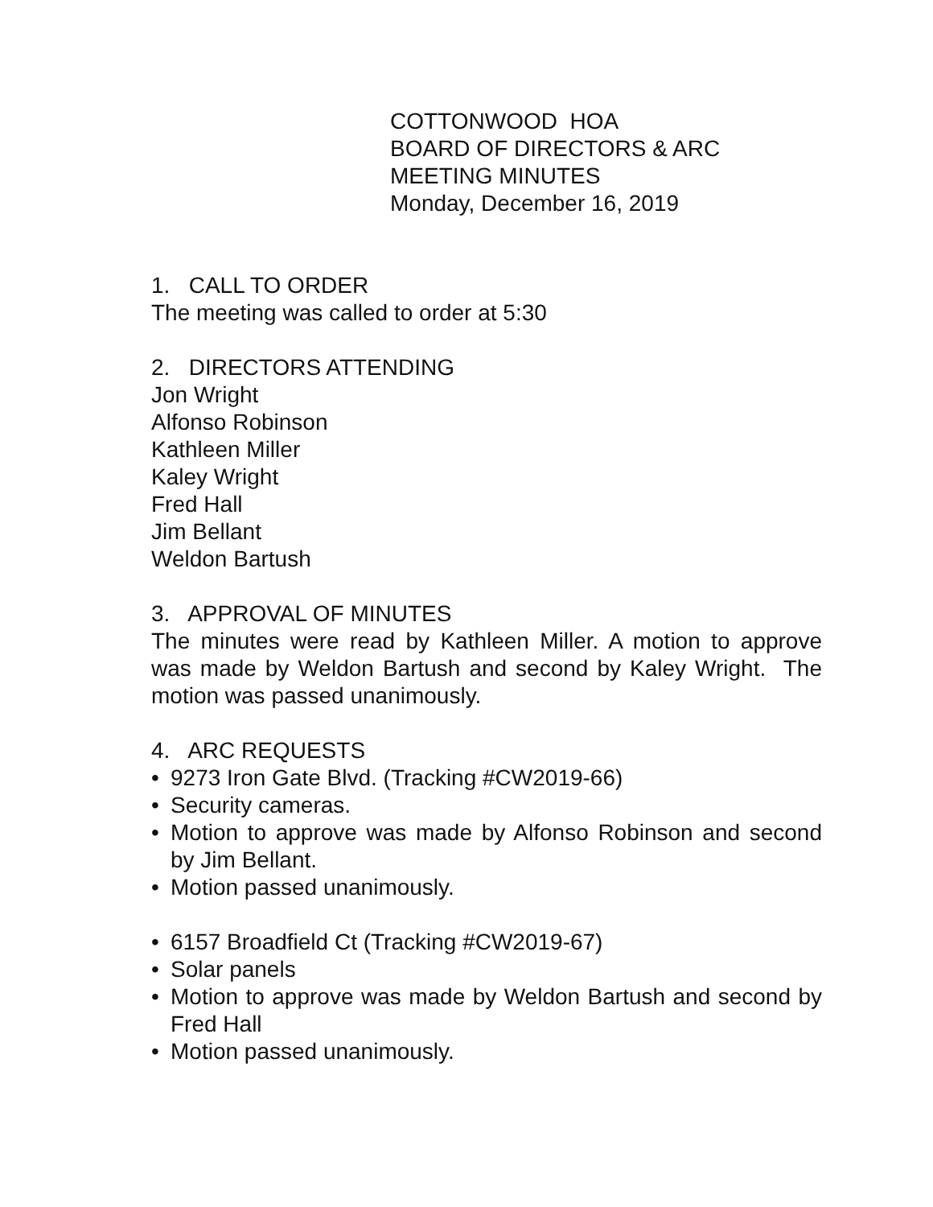COTTONWOOD HOA
BOARD OF DIRECTORS & ARC
MEETING MINUTES
Monday, December 16, 2019
1. CALL TO ORDER
The meeting was called to order at 5:30
2. DIRECTORS ATTENDING
Jon Wright
Alfonso Robinson
Kathleen Miller
Kaley Wright
Fred Hall
Jim Bellant
Weldon Bartush
3. APPROVAL OF MINUTES
The minutes were read by Kathleen Miller. A motion to approve was made by Weldon Bartush and second by Kaley Wright. The motion was passed unanimously.
4. ARC REQUESTS
• 9273 Iron Gate Blvd. (Tracking #CW2019-66)
• Security cameras.
• Motion to approve was made by Alfonso Robinson and second by Jim Bellant.
• Motion passed unanimously.
• 6157 Broadfield Ct (Tracking #CW2019-67)
• Solar panels
• Motion to approve was made by Weldon Bartush and second by Fred Hall
• Motion passed unanimously.